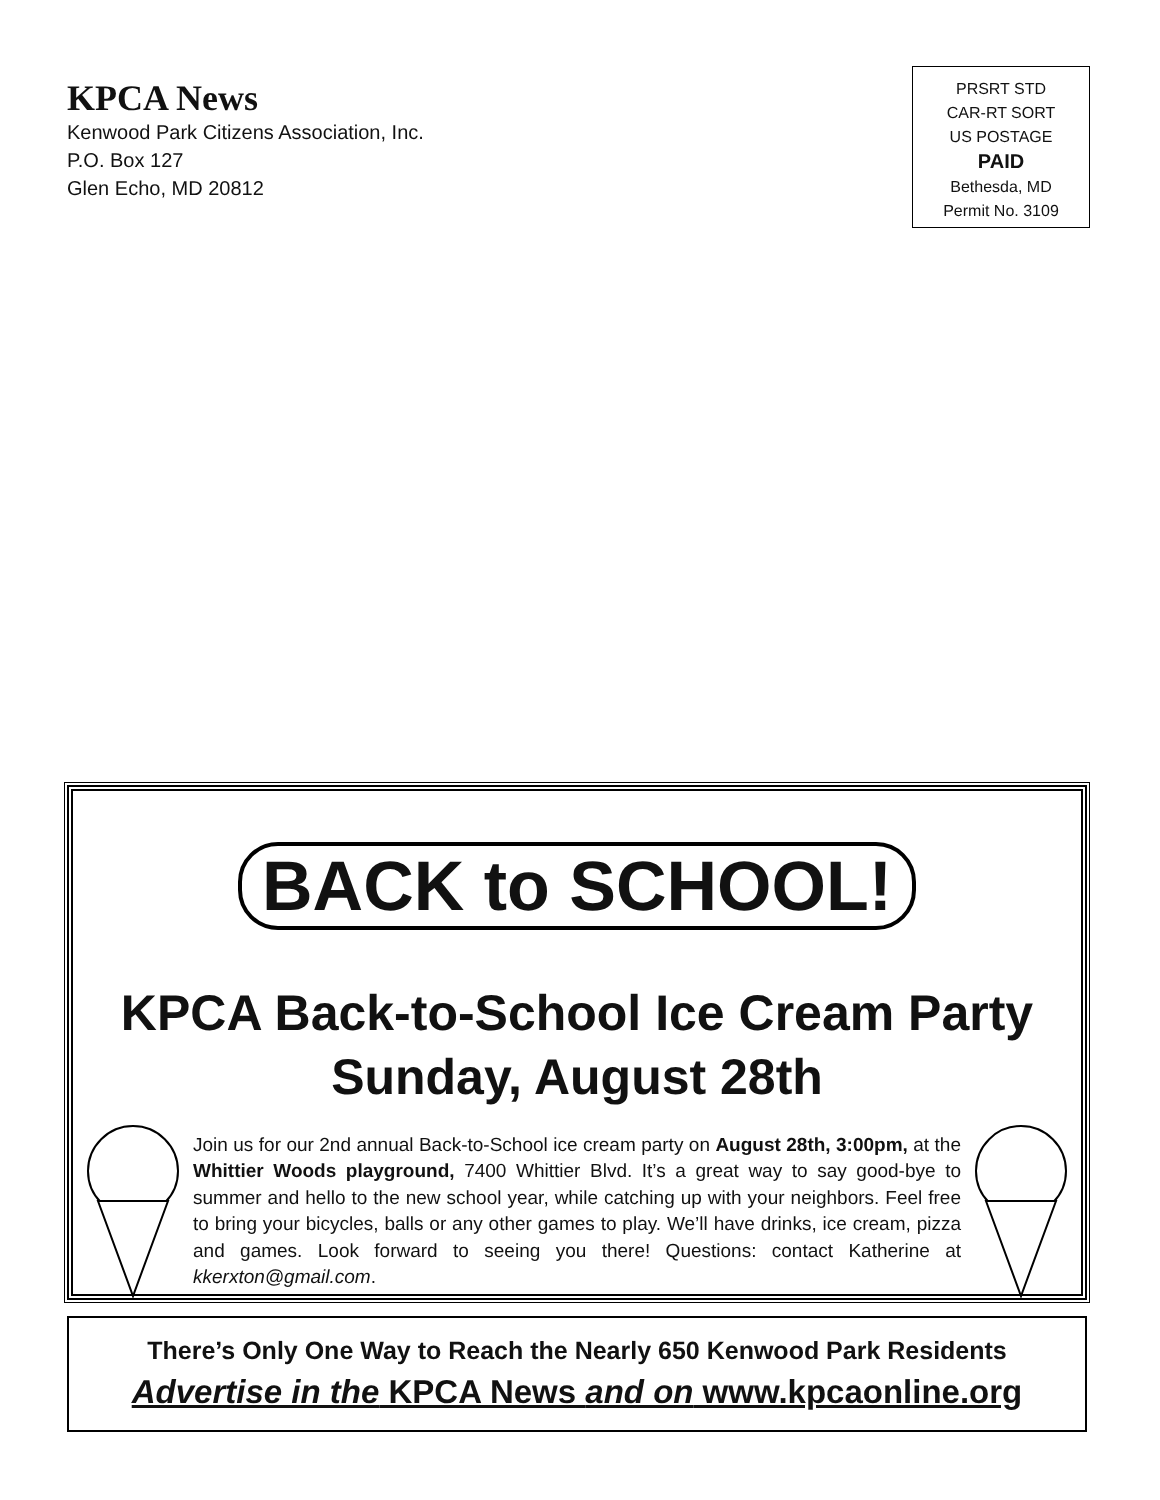KPCA News
Kenwood Park Citizens Association, Inc.
P.O. Box 127
Glen Echo, MD 20812
PRSRT STD
CAR-RT SORT
US POSTAGE
PAID
Bethesda, MD
Permit No. 3109
BACK to SCHOOL!
KPCA Back-to-School Ice Cream Party
Sunday, August 28th
Join us for our 2nd annual Back-to-School ice cream party on August 28th, 3:00pm, at the Whittier Woods playground, 7400 Whittier Blvd. It’s a great way to say good-bye to summer and hello to the new school year, while catching up with your neighbors. Feel free to bring your bicycles, balls or any other games to play. We’ll have drinks, ice cream, pizza and games. Look forward to seeing you there! Questions: contact Katherine at kkerxton@gmail.com.
There’s Only One Way to Reach the Nearly 650 Kenwood Park Residents
Advertise in the KPCA News and on www.kpcaonline.org